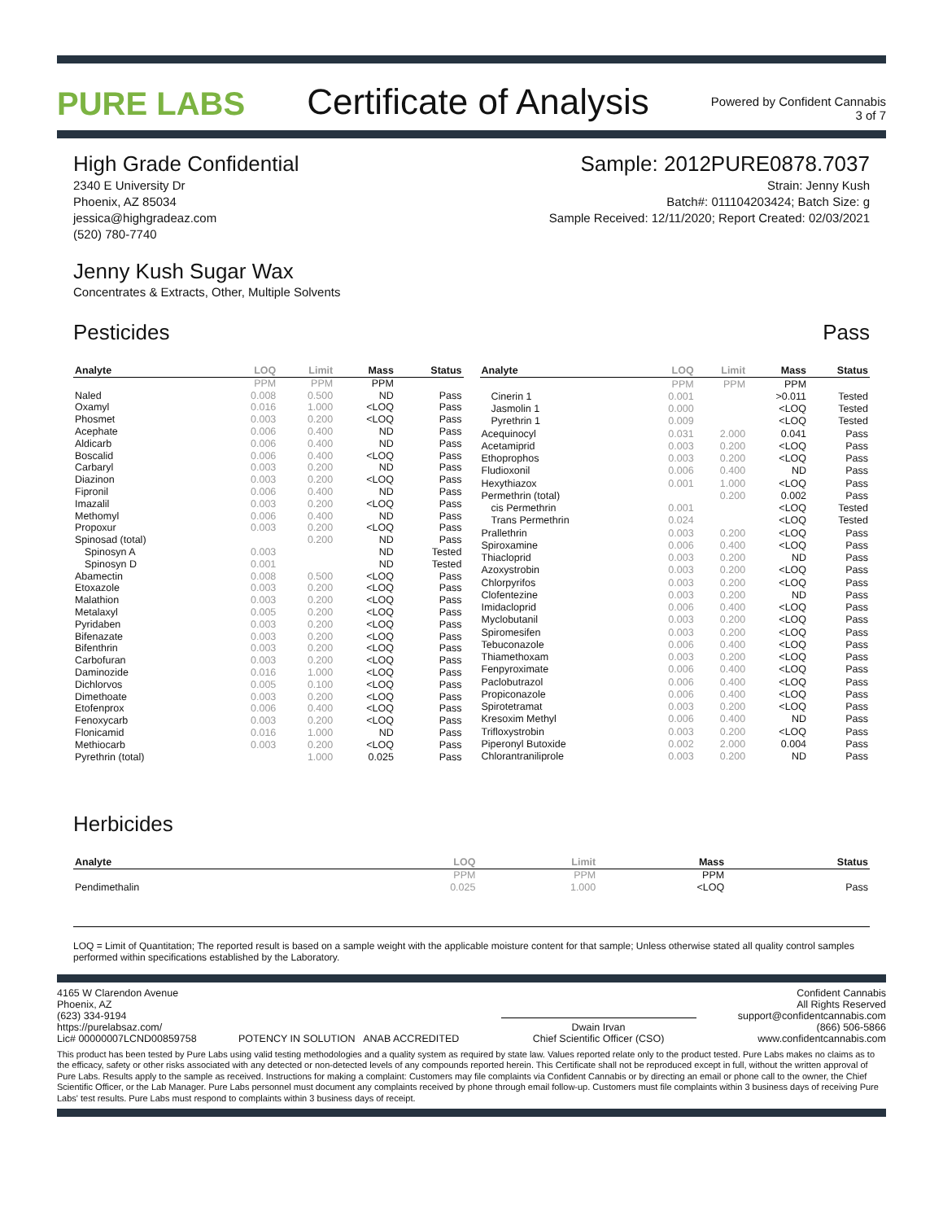PURE LABS
Certificate of Analysis
Powered by Confident Cannabis
3 of 7
High Grade Confidential
2340 E University Dr
Phoenix, AZ 85034
jessica@highgradeaz.com
(520) 780-7740
Sample: 2012PURE0878.7037
Strain: Jenny Kush
Batch#: 011104203424; Batch Size: g
Sample Received: 12/11/2020; Report Created: 02/03/2021
Jenny Kush Sugar Wax
Concentrates & Extracts, Other, Multiple Solvents
Pesticides Pass
| Analyte | LOQ | Limit | Mass | Status |
| --- | --- | --- | --- | --- |
| | PPM | PPM | PPM | |
| Naled | 0.008 | 0.500 | ND | Pass |
| Oxamyl | 0.016 | 1.000 | <LOQ | Pass |
| Phosmet | 0.003 | 0.200 | <LOQ | Pass |
| Acephate | 0.006 | 0.400 | ND | Pass |
| Aldicarb | 0.006 | 0.400 | ND | Pass |
| Boscalid | 0.006 | 0.400 | <LOQ | Pass |
| Carbaryl | 0.003 | 0.200 | ND | Pass |
| Diazinon | 0.003 | 0.200 | <LOQ | Pass |
| Fipronil | 0.006 | 0.400 | ND | Pass |
| Imazalil | 0.003 | 0.200 | <LOQ | Pass |
| Methomyl | 0.006 | 0.400 | ND | Pass |
| Propoxur | 0.003 | 0.200 | <LOQ | Pass |
| Spinosad (total) | | 0.200 | ND | Pass |
| Spinosyn A | 0.003 | | ND | Tested |
| Spinosyn D | 0.001 | | ND | Tested |
| Abamectin | 0.008 | 0.500 | <LOQ | Pass |
| Etoxazole | 0.003 | 0.200 | <LOQ | Pass |
| Malathion | 0.003 | 0.200 | <LOQ | Pass |
| Metalaxyl | 0.005 | 0.200 | <LOQ | Pass |
| Pyridaben | 0.003 | 0.200 | <LOQ | Pass |
| Bifenazate | 0.003 | 0.200 | <LOQ | Pass |
| Bifenthrin | 0.003 | 0.200 | <LOQ | Pass |
| Carbofuran | 0.003 | 0.200 | <LOQ | Pass |
| Daminozide | 0.016 | 1.000 | <LOQ | Pass |
| Dichlorvos | 0.005 | 0.100 | <LOQ | Pass |
| Dimethoate | 0.003 | 0.200 | <LOQ | Pass |
| Etofenprox | 0.006 | 0.400 | <LOQ | Pass |
| Fenoxycarb | 0.003 | 0.200 | <LOQ | Pass |
| Flonicamid | 0.016 | 1.000 | ND | Pass |
| Methiocarb | 0.003 | 0.200 | <LOQ | Pass |
| Pyrethrin (total) | | 1.000 | 0.025 | Pass |
| Analyte | LOQ | Limit | Mass | Status |
| --- | --- | --- | --- | --- |
| | PPM | PPM | PPM | |
| Cinerin 1 | 0.001 | | >0.011 | Tested |
| Jasmolin 1 | 0.000 | | <LOQ | Tested |
| Pyrethrin 1 | 0.009 | | <LOQ | Tested |
| Acequinocyl | 0.031 | 2.000 | 0.041 | Pass |
| Acetamiprid | 0.003 | 0.200 | <LOQ | Pass |
| Ethoprophos | 0.003 | 0.200 | <LOQ | Pass |
| Fludioxonil | 0.006 | 0.400 | ND | Pass |
| Hexythiazox | 0.001 | 1.000 | <LOQ | Pass |
| Permethrin (total) | | 0.200 | 0.002 | Pass |
| cis Permethrin | 0.001 | | <LOQ | Tested |
| Trans Permethrin | 0.024 | | <LOQ | Tested |
| Prallethrin | 0.003 | 0.200 | <LOQ | Pass |
| Spiroxamine | 0.006 | 0.400 | <LOQ | Pass |
| Thiacloprid | 0.003 | 0.200 | ND | Pass |
| Azoxystrobin | 0.003 | 0.200 | <LOQ | Pass |
| Chlorpyrifos | 0.003 | 0.200 | <LOQ | Pass |
| Clofentezine | 0.003 | 0.200 | ND | Pass |
| Imidacloprid | 0.006 | 0.400 | <LOQ | Pass |
| Myclobutanil | 0.003 | 0.200 | <LOQ | Pass |
| Spiromesifen | 0.003 | 0.200 | <LOQ | Pass |
| Tebuconazole | 0.006 | 0.400 | <LOQ | Pass |
| Thiamethoxam | 0.003 | 0.200 | <LOQ | Pass |
| Fenpyroximate | 0.006 | 0.400 | <LOQ | Pass |
| Paclobutrazol | 0.006 | 0.400 | <LOQ | Pass |
| Propiconazole | 0.006 | 0.400 | <LOQ | Pass |
| Spirotetramat | 0.003 | 0.200 | <LOQ | Pass |
| Kresoxim Methyl | 0.006 | 0.400 | ND | Pass |
| Trifloxystrobin | 0.003 | 0.200 | <LOQ | Pass |
| Piperonyl Butoxide | 0.002 | 2.000 | 0.004 | Pass |
| Chlorantraniliprole | 0.003 | 0.200 | ND | Pass |
Herbicides
| Analyte | LOQ | Limit | Mass | Status |
| --- | --- | --- | --- | --- |
| | PPM | PPM | PPM | |
| Pendimethalin | 0.025 | 1.000 | <LOQ | Pass |
LOQ = Limit of Quantitation; The reported result is based on a sample weight with the applicable moisture content for that sample; Unless otherwise stated all quality control samples performed within specifications established by the Laboratory.
4165 W Clarendon Avenue
Phoenix, AZ
(623) 334-9194
https://purelabsaz.com/
Lic# 00000007LCND00859758
POTENCY IN SOLUTION ANAB ACCREDITED
Dwain Irvan
Chief Scientific Officer (CSO)
Confident Cannabis
All Rights Reserved
support@confidentcannabis.com
(866) 506-5866
www.confidentcannabis.com
This product has been tested by Pure Labs using valid testing methodologies and a quality system as required by state law. Values reported relate only to the product tested. Pure Labs makes no claims as to the efficacy, safety or other risks associated with any detected or non-detected levels of any compounds reported herein. This Certificate shall not be reproduced except in full, without the written approval of Pure Labs. Results apply to the sample as received. Instructions for making a complaint: Customers may file complaints via Confident Cannabis or by directing an email or phone call to the owner, the Chief Scientific Officer, or the Lab Manager. Pure Labs personnel must document any complaints received by phone through email follow-up. Customers must file complaints within 3 business days of receiving Pure Labs' test results. Pure Labs must respond to complaints within 3 business days of receipt.